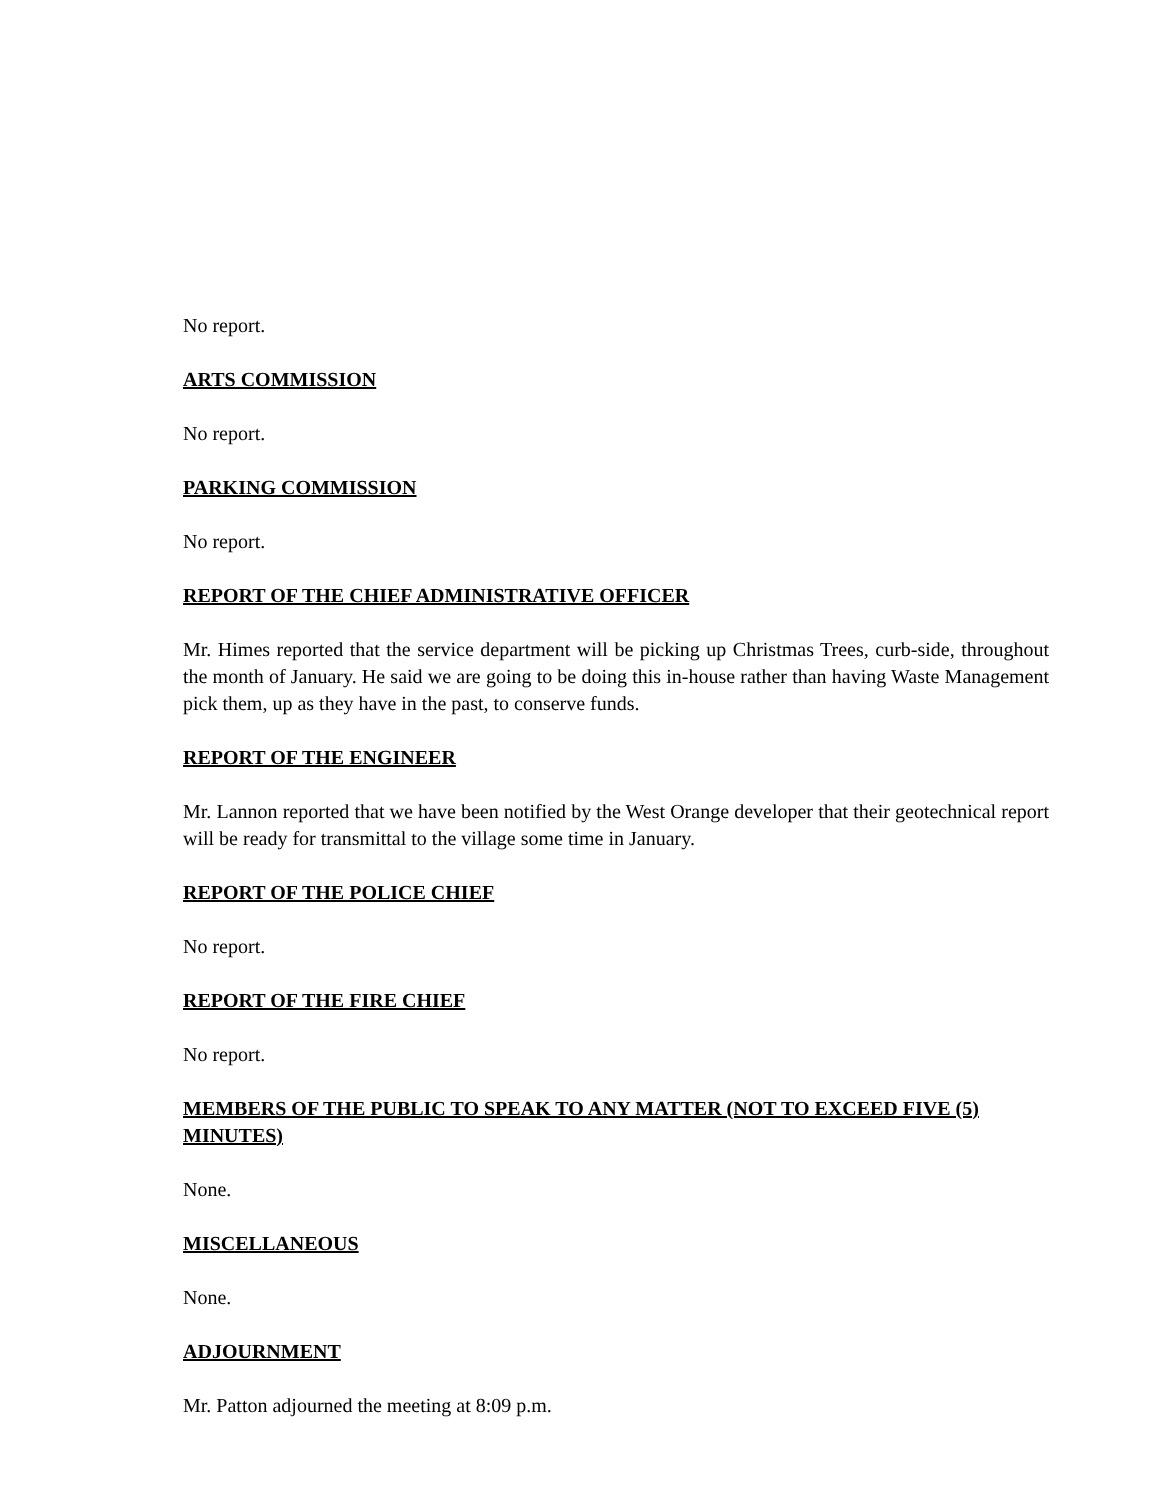No report.
ARTS COMMISSION
No report.
PARKING COMMISSION
No report.
REPORT OF THE CHIEF ADMINISTRATIVE OFFICER
Mr. Himes reported that the service department will be picking up Christmas Trees, curb-side, throughout the month of January. He said we are going to be doing this in-house rather than having Waste Management pick them, up as they have in the past, to conserve funds.
REPORT OF THE ENGINEER
Mr. Lannon reported that we have been notified by the West Orange developer that their geotechnical report will be ready for transmittal to the village some time in January.
REPORT OF THE POLICE CHIEF
No report.
REPORT OF THE FIRE CHIEF
No report.
MEMBERS OF THE PUBLIC TO SPEAK TO ANY MATTER (NOT TO EXCEED FIVE (5) MINUTES)
None.
MISCELLANEOUS
None.
ADJOURNMENT
Mr. Patton adjourned the meeting at 8:09 p.m.